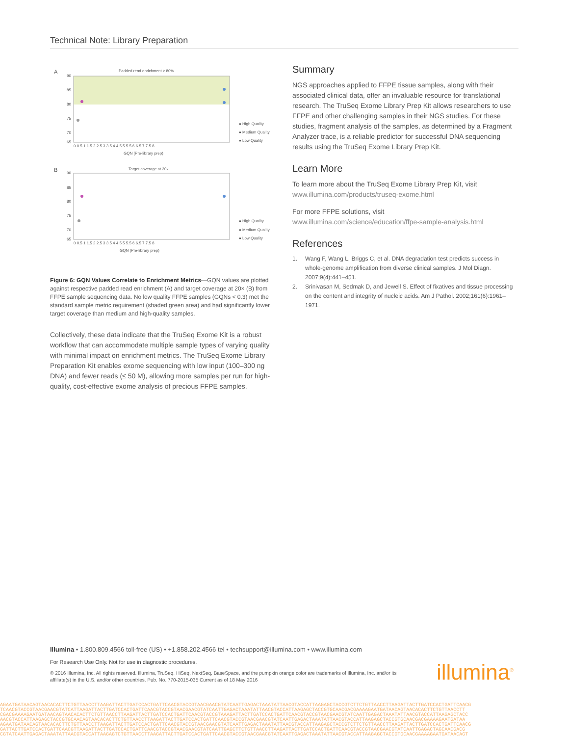Technical Note: Library Preparation
A
Padded read enrichment ≥ 80%
90
85
80
75
70
65
0 0.5 1 1.5 2 2.5 3 3.5 4 4.5 5 5.5 6 6.5 7 7.5 8
GQN (Pre-library prep)
● High Quality
● Medium Quality
● Low Quality
B
Target coverage at 20x
90
85
80
75
70
65
0 0.5 1 1.5 2 2.5 3 3.5 4 4.5 5 5.5 6 6.5 7 7.5 8
GQN (Pre-library prep)
● High Quality
● Medium Quality
● Low Quality
Figure 6: GQN Values Correlate to Enrichment Metrics—GQN values are plotted against respective padded read enrichment (A) and target coverage at 20× (B) from FFPE sample sequencing data. No low quality FFPE samples (GQNs < 0.3) met the standard sample metric requirement (shaded green area) and had significantly lower target coverage than medium and high-quality samples.
Collectively, these data indicate that the TruSeq Exome Kit is a robust workflow that can accommodate multiple sample types of varying quality with minimal impact on enrichment metrics. The TruSeq Exome Library Preparation Kit enables exome sequencing with low input (100–300 ng DNA) and fewer reads (≤ 50 M), allowing more samples per run for high-quality, cost-effective exome analysis of precious FFPE samples.
Summary
NGS approaches applied to FFPE tissue samples, along with their associated clinical data, offer an invaluable resource for translational research. The TruSeq Exome Library Prep Kit allows researchers to use FFPE and other challenging samples in their NGS studies. For these studies, fragment analysis of the samples, as determined by a Fragment Analyzer trace, is a reliable predictor for successful DNA sequencing results using the TruSeq Exome Library Prep Kit.
Learn More
To learn more about the TruSeq Exome Library Prep Kit, visit www.illumina.com/products/truseq-exome.html
For more FFPE solutions, visit www.illumina.com/science/education/ffpe-sample-analysis.html
References
1. Wang F, Wang L, Briggs C, et al. DNA degradation test predicts success in whole-genome amplification from diverse clinical samples. J Mol Diagn. 2007;9(4):441–451.
2. Srinivasan M, Sedmak D, and Jewell S. Effect of fixatives and tissue processing on the content and integrity of nucleic acids. Am J Pathol. 2002;161(6):1961–1971.
Illumina • 1.800.809.4566 toll-free (US) • +1.858.202.4566 tel • techsupport@illumina.com • www.illumina.com
For Research Use Only. Not for use in diagnostic procedures.
© 2016 Illumina, Inc. All rights reserved. Illumina, TruSeq, HiSeq, NextSeq, BaseSpace, and the pumpkin orange color are trademarks of Illumina, Inc. and/or its affiliate(s) in the U.S. and/or other countries. Pub. No. 770-2015-035 Current as of 18 May 2016
illumina<sup>®</sup>
AGAATGATAACAGTAACACACTTCTGTTAACCTTAAGATTACTTGATCCACTGATTCAACGTACCGTAACGAACGTATCAATTGAGACTAAATATTAACGTACCATTAAGAGCTACCGTCTTCTGTTAACCTTAAGATTACTTGATCCACTGATTCAACG
TCAACGTACCGTAACGAACGTATCATTAAGATTACTTGATCCACTGATTCAACGTACCGTAACGAACGTATCAATTGAGACTAAATATTAACGTACCATTAAGAGCTACCGTGCAACGACGAAAAGAATGATAACAGTAACACACTTCTGTTAACCTT
CGACGAAAAGAATGATAACAGTAACACACTTCTGTTAACCTTAAGATTACTTGATCCACTGATTCAACGTACCGTAAAGATTACTTGATCCACTGATTCAACGTACCGTAACGAACGTATCAATTGAGACTAAATATTAACGTACCATTAAGAGCTACC
AACGTACCATTAAGAGCTACCGTGCAACAGTAACACACTTCTGTTAACCTTAAGATTACTTGATCCACTGATTCAACGTACCGTAACGAACGTATCAATTGAGACTAAATATTAACGTACCATTAAGAGCTACCGTGCAACGACGAAAAGAATGATAA
AGAATGATAACAGTAACACACTTCTGTTAACCTTAAGATTACTTGATCCACTGATTCAACGTACCGTAACGAACGTATCAATTGAGACTAAATATTAACGTACCATTAAGAGCTACCGTCTTCTGTTAACCTTAAGATTACTTGATCCACTGATTCAACG
GATTACTTGATCCACTGATTCAACGTTAAGATTACTTGATCCACTGATTCAACGTACCGTAACGAACGTATCAATTGAGCTTCTGTTAACCTTAAGATTACTTGATCCACTGATTCAACGTACCGTAACGAACGTATCAATTGAGACTAGCAACGACG
CGTATCAATTGAGACTAAATATTAACGTACCATTAAGAGTCTGTTAACCTTAAGATTACTTGATCCACTGATTCAACGTACCGTAACGAACGTATCAATTGAGACTAAATATTAACGTACCATTAAGAGCTACCGTGCAACGAAAAGAATGATAACAGT